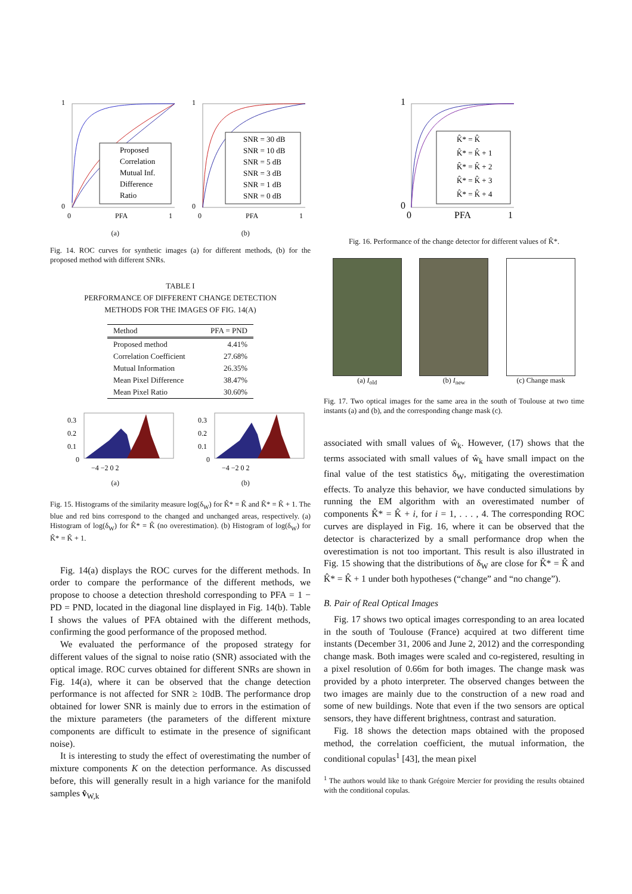1
0
0
Proposed
Correlation
Mutual Inf.
Difference
Ratio
PFA
1
(a)
1
0
0
SNR = 30 dB
SNR = 10 dB
SNR = 5 dB
SNR = 3 dB
SNR = 1 dB
SNR = 0 dB
PFA
1
(b)
Fig. 14. ROC curves for synthetic images (a) for different methods, (b) for the proposed method with different SNRs.
TABLE I
PERFORMANCE OF DIFFERENT CHANGE DETECTION
METHODS FOR THE IMAGES OF FIG. 14(A)
| Method | PFA = PND |
| --- | --- |
| Proposed method | 4.41% |
| Correlation Coefficient | 27.68% |
| Mutual Information | 26.35% |
| Mean Pixel Difference | 38.47% |
| Mean Pixel Ratio | 30.60% |
0.3
0.2
0.1
0
−4 −2 0 2
(a)
0.3
0.2
0.1
0
−4 −2 0 2
(b)
Fig. 15. Histograms of the similarity measure log(δ<sub>W</sub>) for K̂* = K̂ and K̂* = K̂ + 1. The blue and red bins correspond to the changed and unchanged areas, respectively. (a) Histogram of log(δ<sub>W</sub>) for K̂* = K̂ (no overestimation). (b) Histogram of log(δ<sub>W</sub>) for K̂* = K̂ + 1.
Fig. 14(a) displays the ROC curves for the different methods. In order to compare the performance of the different methods, we propose to choose a detection threshold corresponding to PFA = 1 − PD = PND, located in the diagonal line displayed in Fig. 14(b). Table I shows the values of PFA obtained with the different methods, confirming the good performance of the proposed method.
We evaluated the performance of the proposed strategy for different values of the signal to noise ratio (SNR) associated with the optical image. ROC curves obtained for different SNRs are shown in Fig. 14(a), where it can be observed that the change detection performance is not affected for SNR ≥ 10dB. The performance drop obtained for lower SNR is mainly due to errors in the estimation of the mixture parameters (the parameters of the different mixture components are difficult to estimate in the presence of significant noise).
It is interesting to study the effect of overestimating the number of mixture components K on the detection performance. As discussed before, this will generally result in a high variance for the manifold samples v̂<sub>W,k</sub>
1
0
0
K̂* = K̂
K̂* = K̂ + 1
K̂* = K̂ + 2
K̂* = K̂ + 3
K̂* = K̂ + 4
PFA
1
Fig. 16. Performance of the change detector for different values of K̂*.
(a) I<sub>old</sub> (b) I<sub>new</sub> (c) Change mask
Fig. 17. Two optical images for the same area in the south of Toulouse at two time instants (a) and (b), and the corresponding change mask (c).
associated with small values of ŵ<sub>k</sub>. However, (17) shows that the terms associated with small values of ŵ<sub>k</sub> have small impact on the final value of the test statistics δ<sub>W</sub>, mitigating the overestimation effects. To analyze this behavior, we have conducted simulations by running the EM algorithm with an overestimated number of components K̂* = K̂ + i, for i = 1, . . . , 4. The corresponding ROC curves are displayed in Fig. 16, where it can be observed that the detector is characterized by a small performance drop when the overestimation is not too important. This result is also illustrated in Fig. 15 showing that the distributions of δ<sub>W</sub> are close for K̂* = K̂ and K̂* = K̂ + 1 under both hypotheses (“change” and “no change”).
B. Pair of Real Optical Images
Fig. 17 shows two optical images corresponding to an area located in the south of Toulouse (France) acquired at two different time instants (December 31, 2006 and June 2, 2012) and the corresponding change mask. Both images were scaled and co-registered, resulting in a pixel resolution of 0.66m for both images. The change mask was provided by a photo interpreter. The observed changes between the two images are mainly due to the construction of a new road and some of new buildings. Note that even if the two sensors are optical sensors, they have different brightness, contrast and saturation.
Fig. 18 shows the detection maps obtained with the proposed method, the correlation coefficient, the mutual information, the conditional copulas<sup>1</sup> [43], the mean pixel
<sup>1</sup> The authors would like to thank Grégoire Mercier for providing the results obtained with the conditional copulas.